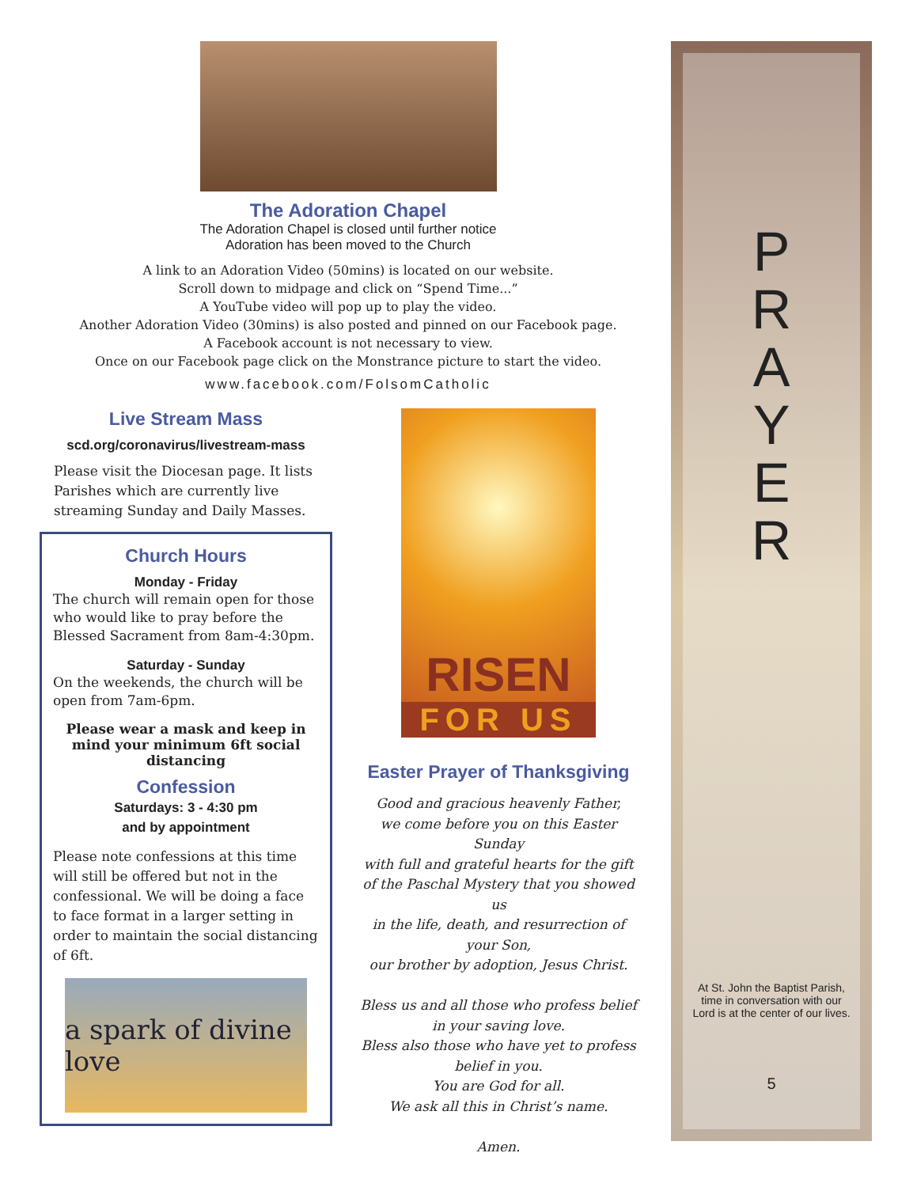The Adoration Chapel
The Adoration Chapel is closed until further notice
Adoration has been moved to the Church
A link to an Adoration Video (50mins) is located on our website.
Scroll down to midpage and click on “Spend Time...”
A YouTube video will pop up to play the video.
Another Adoration Video (30mins) is also posted and pinned on our Facebook page.
A Facebook account is not necessary to view.
Once on our Facebook page click on the Monstrance picture to start the video.
www.facebook.com/FolsomCatholic
Live Stream Mass
scd.org/coronavirus/livestream-mass
Please visit the Diocesan page. It lists Parishes which are currently live streaming Sunday and Daily Masses.
Church Hours
Monday - Friday
The church will remain open for those who would like to pray before the Blessed Sacrament from 8am-4:30pm.
Saturday - Sunday
On the weekends, the church will be open from 7am-6pm.
Please wear a mask and keep in mind your minimum 6ft social distancing
Confession
Saturdays: 3 - 4:30 pm
and by appointment
Please note confessions at this time will still be offered but not in the confessional. We will be doing a face to face format in a larger setting in order to maintain the social distancing of 6ft.
a spark of divine love
RISEN
FOR US
Easter Prayer of Thanksgiving
Good and gracious heavenly Father,
we come before you on this Easter Sunday
with full and grateful hearts for the gift of the Paschal Mystery that you showed us
in the life, death, and resurrection of your Son,
our brother by adoption, Jesus Christ.
Bless us and all those who profess belief in your saving love.
Bless also those who have yet to profess belief in you.
You are God for all.
We ask all this in Christ’s name.
Amen.
P
R
A
Y
E
R
At St. John the Baptist Parish, time in conversation with our Lord is at the center of our lives.
5